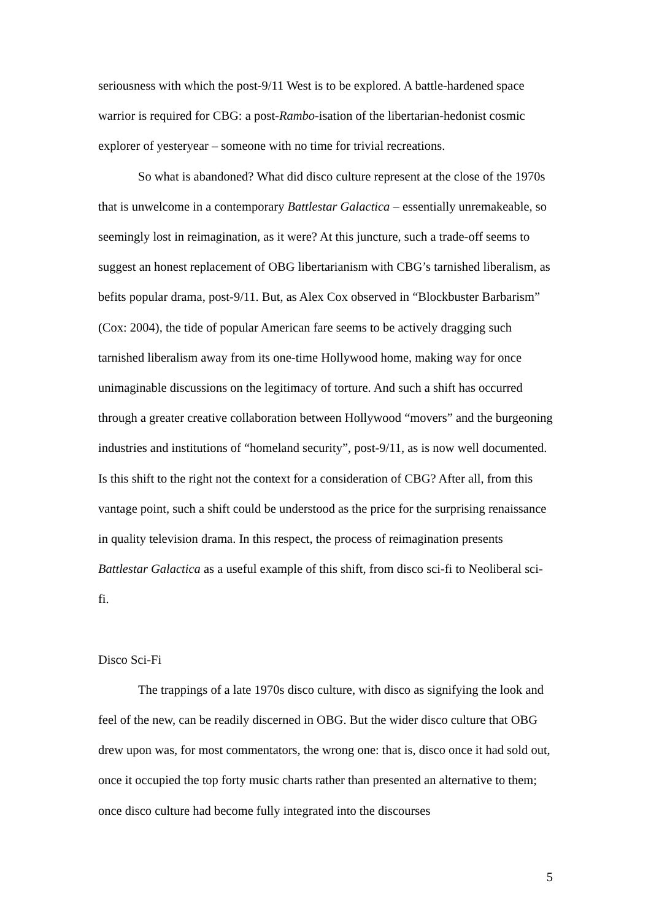seriousness with which the post-9/11 West is to be explored. A battle-hardened space warrior is required for CBG: a post-Rambo-isation of the libertarian-hedonist cosmic explorer of yesteryear – someone with no time for trivial recreations.
So what is abandoned? What did disco culture represent at the close of the 1970s that is unwelcome in a contemporary Battlestar Galactica – essentially unremakeable, so seemingly lost in reimagination, as it were? At this juncture, such a trade-off seems to suggest an honest replacement of OBG libertarianism with CBG’s tarnished liberalism, as befits popular drama, post-9/11. But, as Alex Cox observed in “Blockbuster Barbarism” (Cox: 2004), the tide of popular American fare seems to be actively dragging such tarnished liberalism away from its one-time Hollywood home, making way for once unimaginable discussions on the legitimacy of torture. And such a shift has occurred through a greater creative collaboration between Hollywood “movers” and the burgeoning industries and institutions of “homeland security”, post-9/11, as is now well documented. Is this shift to the right not the context for a consideration of CBG? After all, from this vantage point, such a shift could be understood as the price for the surprising renaissance in quality television drama. In this respect, the process of reimagination presents Battlestar Galactica as a useful example of this shift, from disco sci-fi to Neoliberal sci-fi.
Disco Sci-Fi
The trappings of a late 1970s disco culture, with disco as signifying the look and feel of the new, can be readily discerned in OBG. But the wider disco culture that OBG drew upon was, for most commentators, the wrong one: that is, disco once it had sold out, once it occupied the top forty music charts rather than presented an alternative to them; once disco culture had become fully integrated into the discourses
5